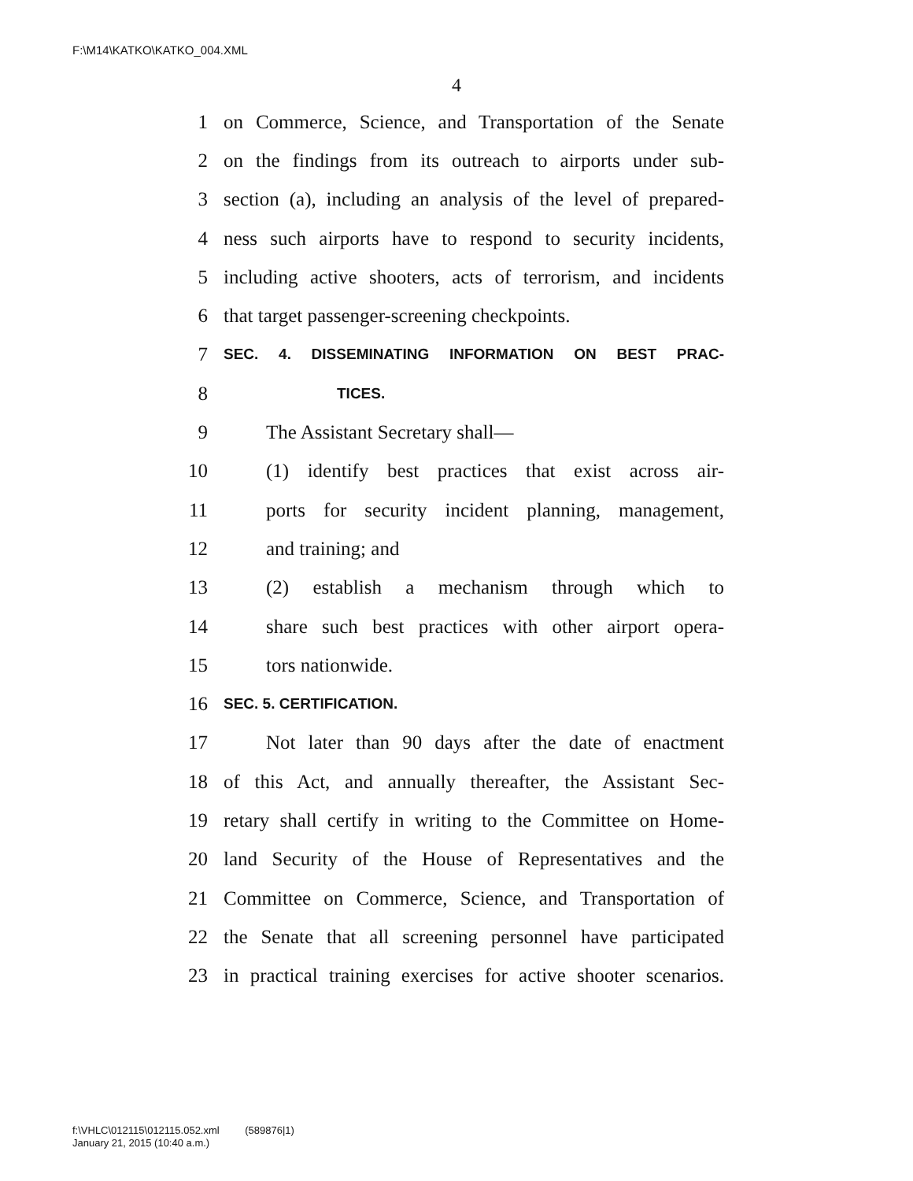F:\M14\KATKO\KATKO_004.XML
4
1 on Commerce, Science, and Transportation of the Senate
2 on the findings from its outreach to airports under sub-
3 section (a), including an analysis of the level of prepared-
4 ness such airports have to respond to security incidents,
5 including active shooters, acts of terrorism, and incidents
6 that target passenger-screening checkpoints.
7 SEC. 4. DISSEMINATING INFORMATION ON BEST PRAC-
8 TICES.
9 The Assistant Secretary shall—
10 (1) identify best practices that exist across air-
11 ports for security incident planning, management,
12 and training; and
13 (2) establish a mechanism through which to
14 share such best practices with other airport opera-
15 tors nationwide.
16 SEC. 5. CERTIFICATION.
17 Not later than 90 days after the date of enactment
18 of this Act, and annually thereafter, the Assistant Sec-
19 retary shall certify in writing to the Committee on Home-
20 land Security of the House of Representatives and the
21 Committee on Commerce, Science, and Transportation of
22 the Senate that all screening personnel have participated
23 in practical training exercises for active shooter scenarios.
f:\VHLC\012115\012115.052.xml (589876|1)
January 21, 2015 (10:40 a.m.)